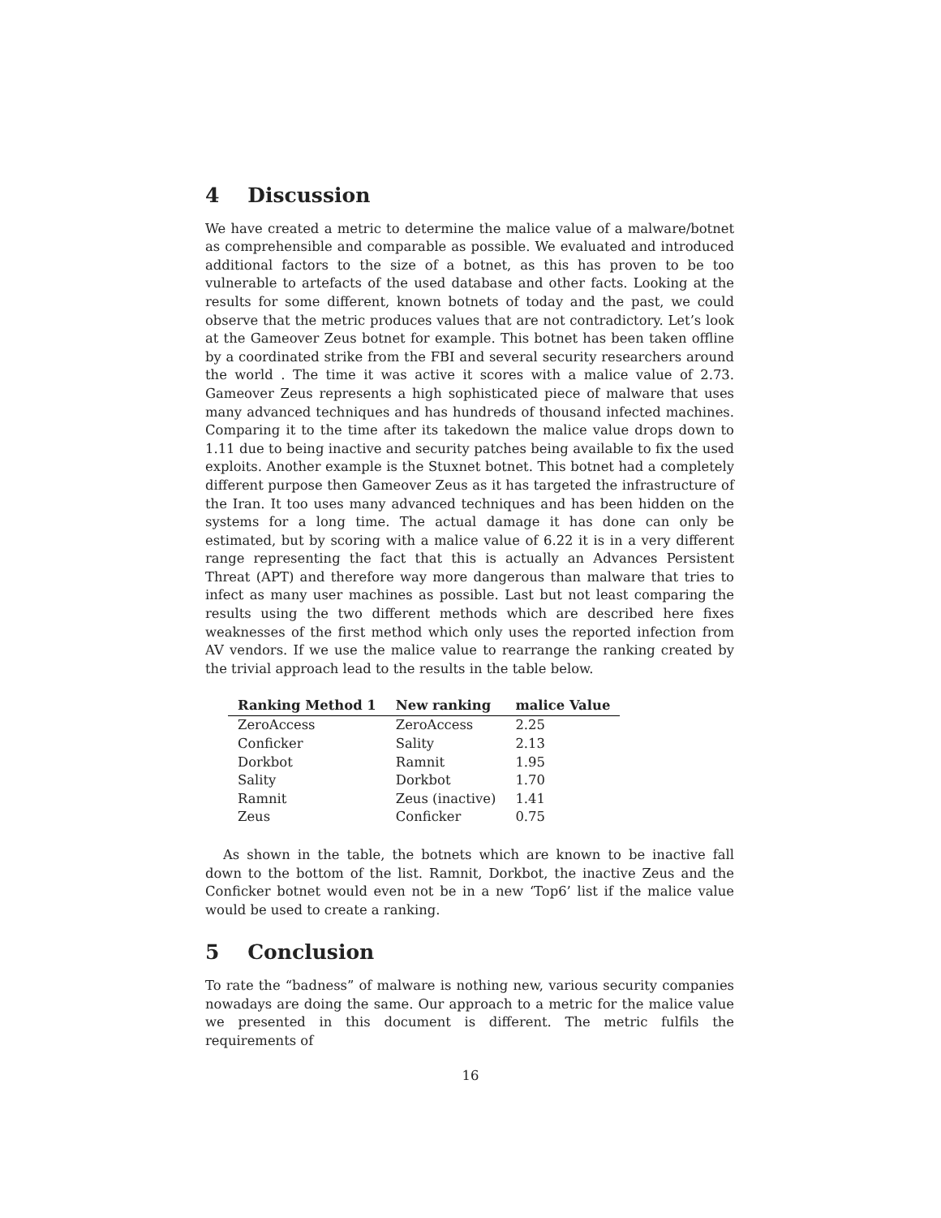4 Discussion
We have created a metric to determine the malice value of a malware/botnet as comprehensible and comparable as possible. We evaluated and introduced additional factors to the size of a botnet, as this has proven to be too vulnerable to artefacts of the used database and other facts. Looking at the results for some different, known botnets of today and the past, we could observe that the metric produces values that are not contradictory. Let’s look at the Gameover Zeus botnet for example. This botnet has been taken offline by a coordinated strike from the FBI and several security researchers around the world . The time it was active it scores with a malice value of 2.73. Gameover Zeus represents a high sophisticated piece of malware that uses many advanced techniques and has hundreds of thousand infected machines. Comparing it to the time after its takedown the malice value drops down to 1.11 due to being inactive and security patches being available to fix the used exploits. Another example is the Stuxnet botnet. This botnet had a completely different purpose then Gameover Zeus as it has targeted the infrastructure of the Iran. It too uses many advanced techniques and has been hidden on the systems for a long time. The actual damage it has done can only be estimated, but by scoring with a malice value of 6.22 it is in a very different range representing the fact that this is actually an Advances Persistent Threat (APT) and therefore way more dangerous than malware that tries to infect as many user machines as possible. Last but not least comparing the results using the two different methods which are described here fixes weaknesses of the first method which only uses the reported infection from AV vendors. If we use the malice value to rearrange the ranking created by the trivial approach lead to the results in the table below.
| Ranking Method 1 | New ranking | malice Value |
| --- | --- | --- |
| ZeroAccess | ZeroAccess | 2.25 |
| Conficker | Sality | 2.13 |
| Dorkbot | Ramnit | 1.95 |
| Sality | Dorkbot | 1.70 |
| Ramnit | Zeus (inactive) | 1.41 |
| Zeus | Conficker | 0.75 |
As shown in the table, the botnets which are known to be inactive fall down to the bottom of the list. Ramnit, Dorkbot, the inactive Zeus and the Conficker botnet would even not be in a new ‘Top6’ list if the malice value would be used to create a ranking.
5 Conclusion
To rate the “badness” of malware is nothing new, various security companies nowadays are doing the same. Our approach to a metric for the malice value we presented in this document is different. The metric fulfils the requirements of
16